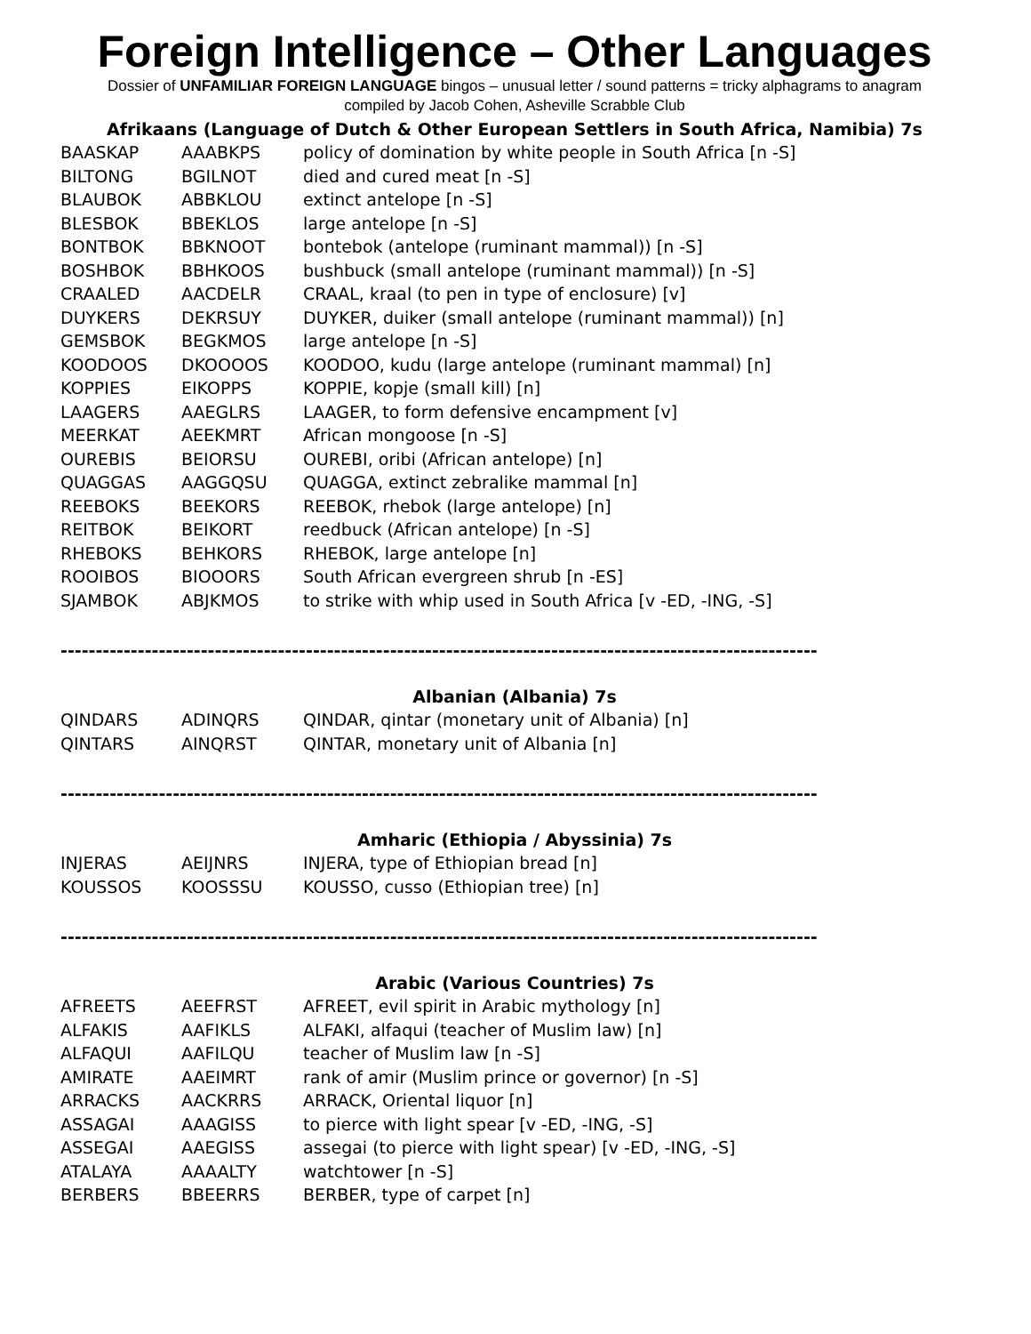Foreign Intelligence – Other Languages
Dossier of UNFAMILIAR FOREIGN LANGUAGE bingos – unusual letter / sound patterns = tricky alphagrams to anagram
compiled by Jacob Cohen, Asheville Scrabble Club
Afrikaans (Language of Dutch & Other European Settlers in South Africa, Namibia) 7s
| BAASKAP | AAABKPS | policy of domination by white people in South Africa [n -S] |
| BILTONG | BGILNOT | died and cured meat [n -S] |
| BLAUBOK | ABBKLOU | extinct antelope [n -S] |
| BLESBOK | BBEKLOS | large antelope [n -S] |
| BONTBOK | BBKNOOT | bontebok (antelope (ruminant mammal)) [n -S] |
| BOSHBOK | BBHKOOS | bushbuck (small antelope (ruminant mammal)) [n -S] |
| CRAALED | AACDELR | CRAAL, kraal (to pen in type of enclosure) [v] |
| DUYKERS | DEKRSUY | DUYKER, duiker (small antelope (ruminant mammal)) [n] |
| GEMSBOK | BEGKMOS | large antelope [n -S] |
| KOODOOS | DKOOOOS | KOODOO, kudu (large antelope (ruminant mammal) [n] |
| KOPPIES | EIKOPPS | KOPPIE, kopje (small kill) [n] |
| LAAGERS | AAEGLRS | LAAGER, to form defensive encampment [v] |
| MEERKAT | AEEKMRT | African mongoose [n -S] |
| OUREBIS | BEIORSU | OUREBI, oribi (African antelope) [n] |
| QUAGGAS | AAGGQSU | QUAGGA, extinct zebralike mammal [n] |
| REEBOKS | BEEKORS | REEBOK, rhebok (large antelope) [n] |
| REITBOK | BEIKORT | reedbuck (African antelope) [n -S] |
| RHEBOKS | BEHKORS | RHEBOK, large antelope [n] |
| ROOIBOS | BIOOORS | South African evergreen shrub [n -ES] |
| SJAMBOK | ABJKMOS | to strike with whip used in South Africa [v -ED, -ING, -S] |
------------------------------------------------------------------------------------------------------------
Albanian (Albania) 7s
| QINDARS | ADINQRS | QINDAR, qintar (monetary unit of Albania) [n] |
| QINTARS | AINQRST | QINTAR, monetary unit of Albania [n] |
------------------------------------------------------------------------------------------------------------
Amharic (Ethiopia / Abyssinia) 7s
| INJERAS | AEIJNRS | INJERA, type of Ethiopian bread [n] |
| KOUSSOS | KOOSSSU | KOUSSO, cusso (Ethiopian tree) [n] |
------------------------------------------------------------------------------------------------------------
Arabic (Various Countries) 7s
| AFREETS | AEEFRST | AFREET, evil spirit in Arabic mythology [n] |
| ALFAKIS | AAFIKLS | ALFAKI, alfaqui (teacher of Muslim law) [n] |
| ALFAQUI | AAFILQU | teacher of Muslim law [n -S] |
| AMIRATE | AAEIMRT | rank of amir (Muslim prince or governor) [n -S] |
| ARRACKS | AACKRRS | ARRACK, Oriental liquor [n] |
| ASSAGAI | AAAGISS | to pierce with light spear [v -ED, -ING, -S] |
| ASSEGAI | AAEGISS | assegai (to pierce with light spear) [v -ED, -ING, -S] |
| ATALAYA | AAAALTY | watchtower [n -S] |
| BERBERS | BBEERRS | BERBER, type of carpet [n] |